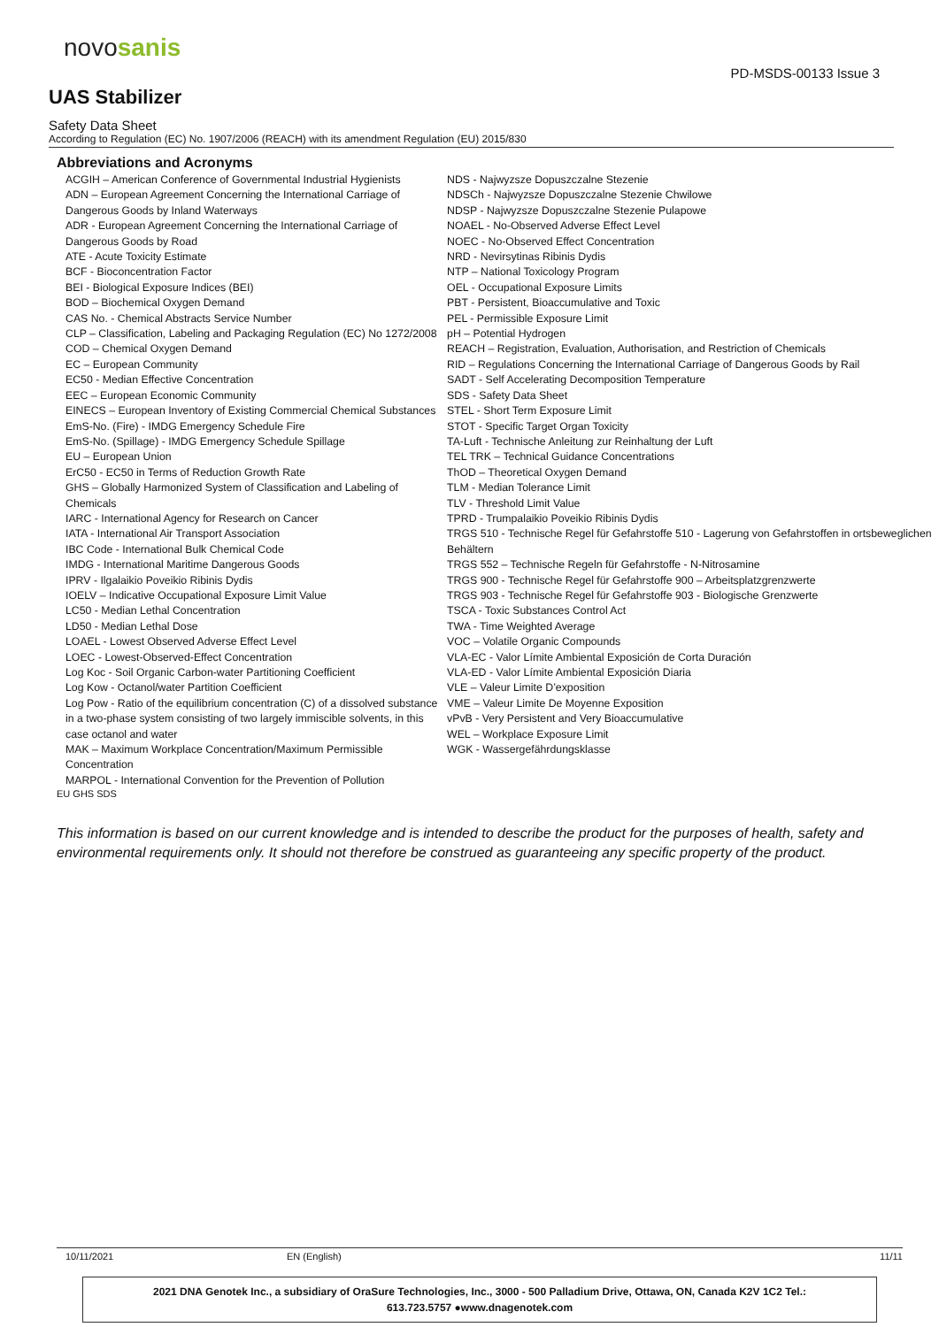novosanis
PD-MSDS-00133 Issue 3
UAS Stabilizer
Safety Data Sheet
According to Regulation (EC) No. 1907/2006 (REACH) with its amendment Regulation (EU) 2015/830
Abbreviations and Acronyms
ACGIH – American Conference of Governmental Industrial Hygienists
ADN – European Agreement Concerning the International Carriage of Dangerous Goods by Inland Waterways
ADR - European Agreement Concerning the International Carriage of Dangerous Goods by Road
ATE - Acute Toxicity Estimate
BCF - Bioconcentration Factor
BEI - Biological Exposure Indices (BEI)
BOD – Biochemical Oxygen Demand
CAS No. - Chemical Abstracts Service Number
CLP – Classification, Labeling and Packaging Regulation (EC) No 1272/2008
COD – Chemical Oxygen Demand
EC – European Community
EC50 - Median Effective Concentration
EEC – European Economic Community
EINECS – European Inventory of Existing Commercial Chemical Substances
EmS-No. (Fire) - IMDG Emergency Schedule Fire
EmS-No. (Spillage) - IMDG Emergency Schedule Spillage
EU – European Union
ErC50 - EC50 in Terms of Reduction Growth Rate
GHS – Globally Harmonized System of Classification and Labeling of Chemicals
IARC - International Agency for Research on Cancer
IATA - International Air Transport Association
IBC Code - International Bulk Chemical Code
IMDG - International Maritime Dangerous Goods
IPRV - Ilgalaikio Poveikio Ribinis Dydis
IOELV – Indicative Occupational Exposure Limit Value
LC50 - Median Lethal Concentration
LD50 - Median Lethal Dose
LOAEL - Lowest Observed Adverse Effect Level
LOEC - Lowest-Observed-Effect Concentration
Log Koc - Soil Organic Carbon-water Partitioning Coefficient
Log Kow - Octanol/water Partition Coefficient
Log Pow - Ratio of the equilibrium concentration (C) of a dissolved substance in a two-phase system consisting of two largely immiscible solvents, in this case octanol and water
MAK – Maximum Workplace Concentration/Maximum Permissible Concentration
MARPOL - International Convention for the Prevention of Pollution
NDS - Najwyzsze Dopuszczalne Stezenie
NDSCh - Najwyzsze Dopuszczalne Stezenie Chwilowe
NDSP - Najwyzsze Dopuszczalne Stezenie Pulapowe
NOAEL - No-Observed Adverse Effect Level
NOEC - No-Observed Effect Concentration
NRD - Nevirsytinas Ribinis Dydis
NTP – National Toxicology Program
OEL - Occupational Exposure Limits
PBT - Persistent, Bioaccumulative and Toxic
PEL - Permissible Exposure Limit
pH – Potential Hydrogen
REACH – Registration, Evaluation, Authorisation, and Restriction of Chemicals
RID – Regulations Concerning the International Carriage of Dangerous Goods by Rail
SADT - Self Accelerating Decomposition Temperature
SDS - Safety Data Sheet
STEL - Short Term Exposure Limit
STOT - Specific Target Organ Toxicity
TA-Luft - Technische Anleitung zur Reinhaltung der Luft
TEL TRK – Technical Guidance Concentrations
ThOD – Theoretical Oxygen Demand
TLM - Median Tolerance Limit
TLV - Threshold Limit Value
TPRD - Trumpalaikio Poveikio Ribinis Dydis
TRGS 510 - Technische Regel für Gefahrstoffe 510 - Lagerung von Gefahrstoffen in ortsbeweglichen Behältern
TRGS 552 – Technische Regeln für Gefahrstoffe - N-Nitrosamine
TRGS 900 - Technische Regel für Gefahrstoffe 900 – Arbeitsplatzgrenzwerte
TRGS 903 - Technische Regel für Gefahrstoffe 903 - Biologische Grenzwerte
TSCA - Toxic Substances Control Act
TWA - Time Weighted Average
VOC – Volatile Organic Compounds
VLA-EC - Valor Límite Ambiental Exposición de Corta Duración
VLA-ED - Valor Límite Ambiental Exposición Diaria
VLE – Valeur Limite D’exposition
VME – Valeur Limite De Moyenne Exposition
vPvB - Very Persistent and Very Bioaccumulative
WEL – Workplace Exposure Limit
WGK - Wassergefährdungsklasse
EU GHS SDS
This information is based on our current knowledge and is intended to describe the product for the purposes of health, safety and environmental requirements only. It should not therefore be construed as guaranteeing any specific property of the product.
10/11/2021 EN (English) 11/11
2021 DNA Genotek Inc., a subsidiary of OraSure Technologies, Inc., 3000 - 500 Palladium Drive, Ottawa, ON, Canada K2V 1C2 Tel.:
613.723.5757 ●www.dnagenotek.com